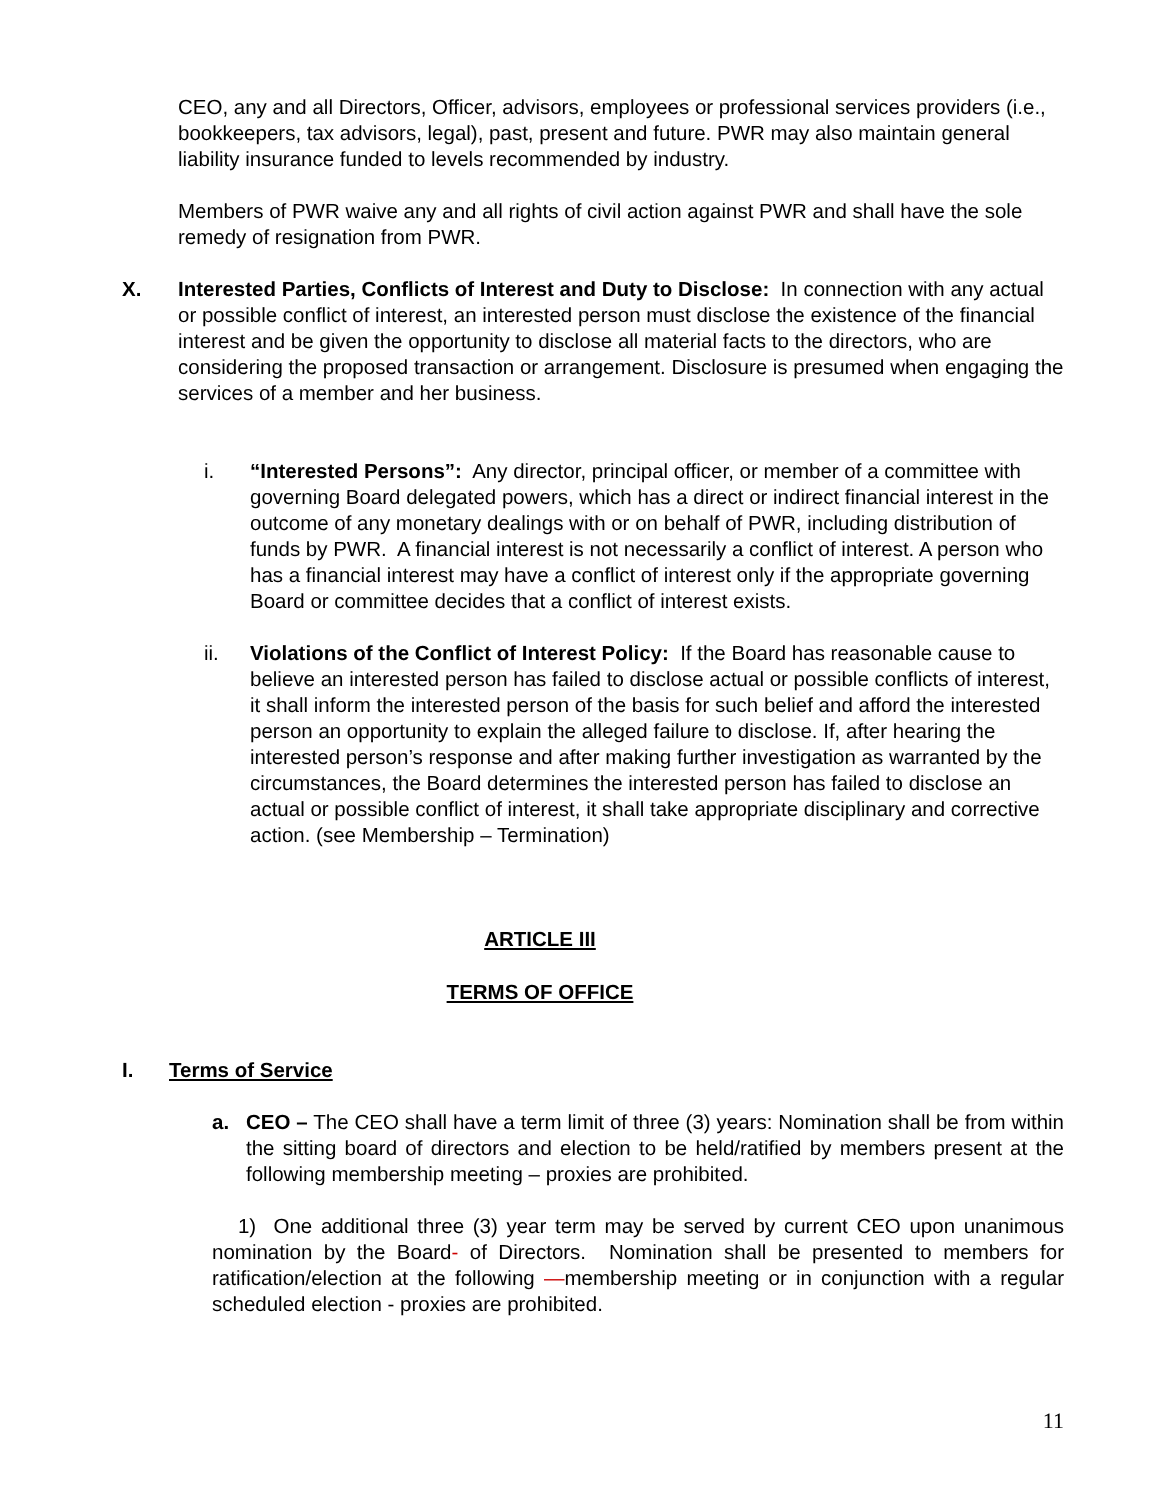CEO, any and all Directors, Officer, advisors, employees or professional services providers (i.e., bookkeepers, tax advisors, legal), past, present and future. PWR may also maintain general liability insurance funded to levels recommended by industry.
Members of PWR waive any and all rights of civil action against PWR and shall have the sole remedy of resignation from PWR.
X. Interested Parties, Conflicts of Interest and Duty to Disclose: In connection with any actual or possible conflict of interest, an interested person must disclose the existence of the financial interest and be given the opportunity to disclose all material facts to the directors, who are considering the proposed transaction or arrangement. Disclosure is presumed when engaging the services of a member and her business.
i. “Interested Persons”: Any director, principal officer, or member of a committee with governing Board delegated powers, which has a direct or indirect financial interest in the outcome of any monetary dealings with or on behalf of PWR, including distribution of funds by PWR. A financial interest is not necessarily a conflict of interest. A person who has a financial interest may have a conflict of interest only if the appropriate governing Board or committee decides that a conflict of interest exists.
ii. Violations of the Conflict of Interest Policy: If the Board has reasonable cause to believe an interested person has failed to disclose actual or possible conflicts of interest, it shall inform the interested person of the basis for such belief and afford the interested person an opportunity to explain the alleged failure to disclose. If, after hearing the interested person’s response and after making further investigation as warranted by the circumstances, the Board determines the interested person has failed to disclose an actual or possible conflict of interest, it shall take appropriate disciplinary and corrective action. (see Membership – Termination)
ARTICLE III
TERMS OF OFFICE
I. Terms of Service
a. CEO – The CEO shall have a term limit of three (3) years: Nomination shall be from within the sitting board of directors and election to be held/ratified by members present at the following membership meeting – proxies are prohibited.
1) One additional three (3) year term may be served by current CEO upon unanimous nomination by the Board- of Directors. Nomination shall be presented to members for ratification/election at the following —membership meeting or in conjunction with a regular scheduled election - proxies are prohibited.
11